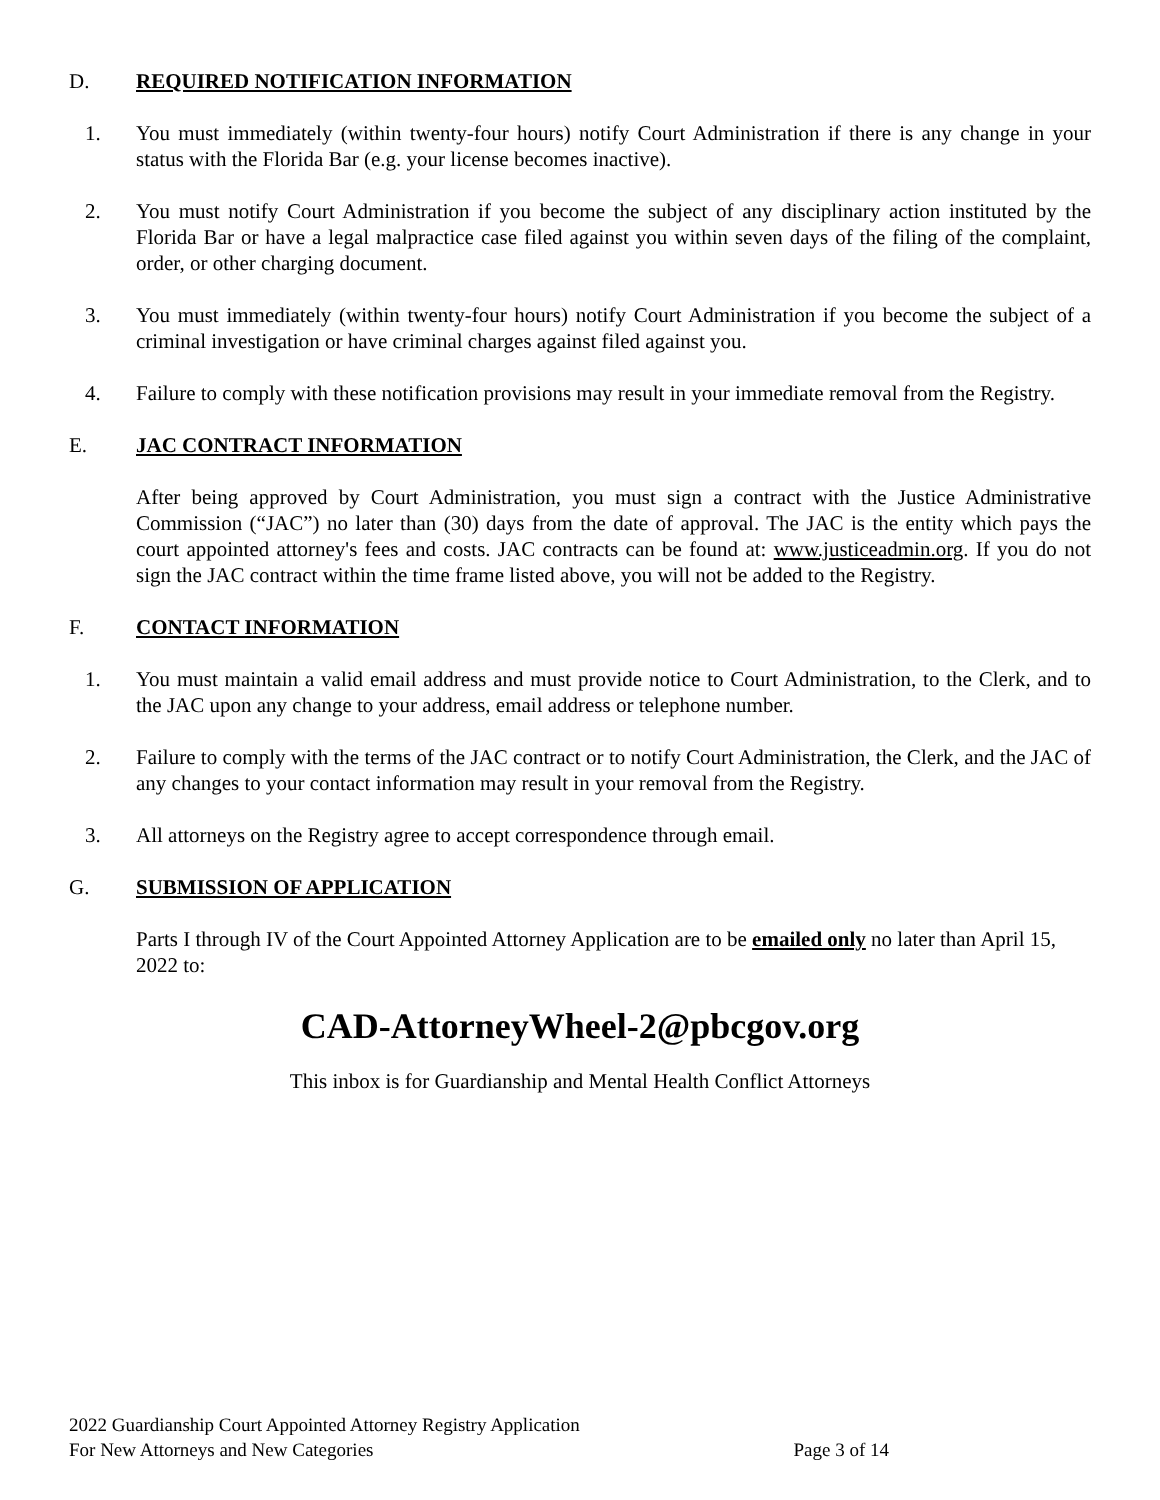D. REQUIRED NOTIFICATION INFORMATION
1. You must immediately (within twenty-four hours) notify Court Administration if there is any change in your status with the Florida Bar (e.g. your license becomes inactive).
2. You must notify Court Administration if you become the subject of any disciplinary action instituted by the Florida Bar or have a legal malpractice case filed against you within seven days of the filing of the complaint, order, or other charging document.
3. You must immediately (within twenty-four hours) notify Court Administration if you become the subject of a criminal investigation or have criminal charges against filed against you.
4. Failure to comply with these notification provisions may result in your immediate removal from the Registry.
E. JAC CONTRACT INFORMATION
After being approved by Court Administration, you must sign a contract with the Justice Administrative Commission (“JAC”) no later than (30) days from the date of approval. The JAC is the entity which pays the court appointed attorney's fees and costs. JAC contracts can be found at: www.justiceadmin.org. If you do not sign the JAC contract within the time frame listed above, you will not be added to the Registry.
F. CONTACT INFORMATION
1. You must maintain a valid email address and must provide notice to Court Administration, to the Clerk, and to the JAC upon any change to your address, email address or telephone number.
2. Failure to comply with the terms of the JAC contract or to notify Court Administration, the Clerk, and the JAC of any changes to your contact information may result in your removal from the Registry.
3. All attorneys on the Registry agree to accept correspondence through email.
G. SUBMISSION OF APPLICATION
Parts I through IV of the Court Appointed Attorney Application are to be emailed only no later than April 15, 2022 to:
CAD-AttorneyWheel-2@pbcgov.org
This inbox is for Guardianship and Mental Health Conflict Attorneys
2022 Guardianship Court Appointed Attorney Registry Application
For New Attorneys and New Categories Page 3 of 14